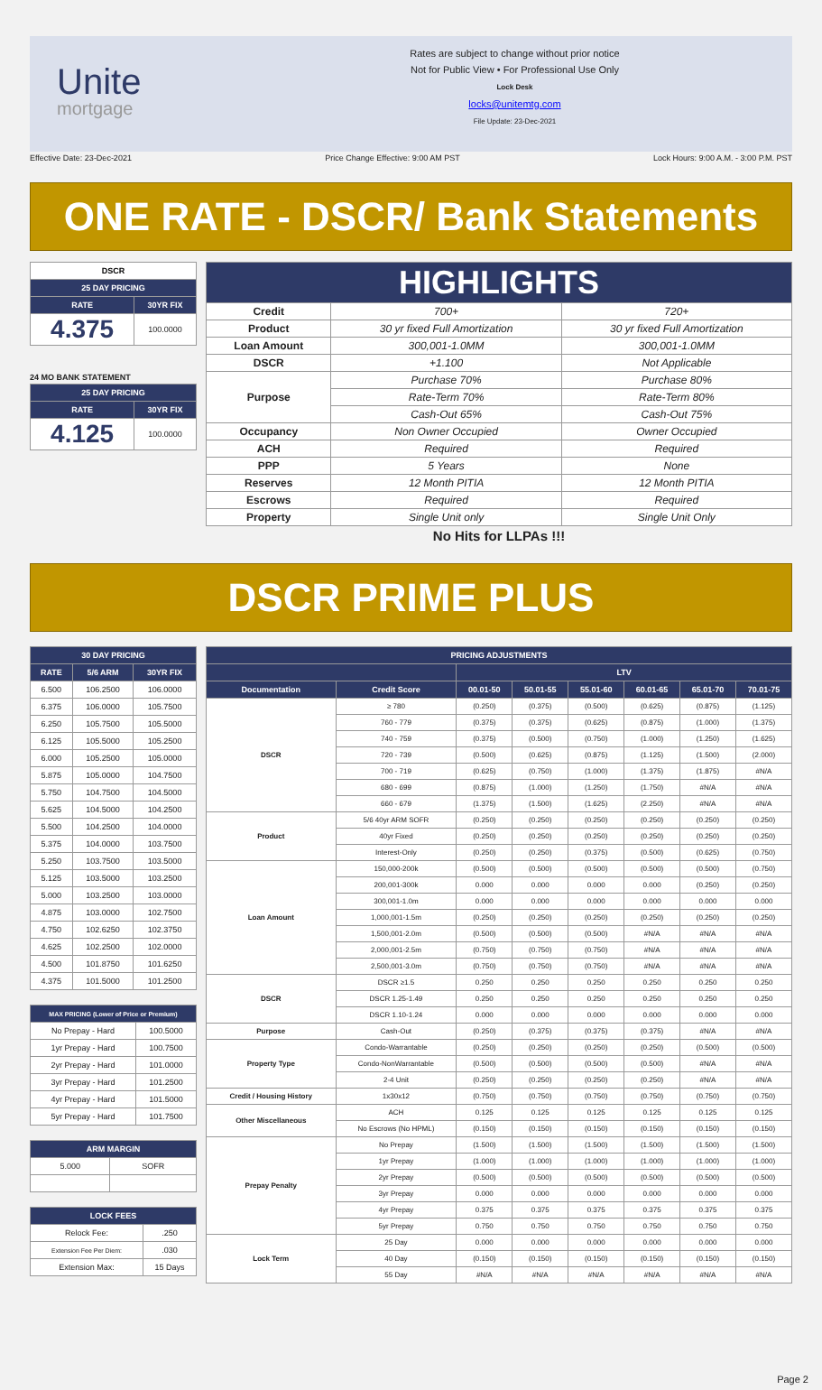Unite
mortgage
Rates are subject to change without prior notice
Not for Public View • For Professional Use Only
Lock Desk
locks@unitemtg.com
File Update: 23-Dec-2021
Effective Date: 23-Dec-2021 Price Change Effective: 9:00 AM PST Lock Hours: 9:00 A.M. - 3:00 P.M. PST
ONE RATE - DSCR/ Bank Statements
| DSCR | |
| --- | --- |
| 25 DAY PRICING | |
| RATE | 30YR FIX |
| 4.375 | 100.0000 |
24 MO BANK STATEMENT
| 25 DAY PRICING | |
| --- | --- |
| RATE | 30YR FIX |
| 4.125 | 100.0000 |
| HIGHLIGHTS | | |
| --- | --- | --- |
| Credit | 700+ | 720+ |
| Product | 30 yr fixed Full Amortization | 30 yr fixed Full Amortization |
| Loan Amount | 300,001-1.0MM | 300,001-1.0MM |
| DSCR | +1.100 | Not Applicable |
| Purpose | Purchase 70% | Purchase 80% |
| | Rate-Term 70% | Rate-Term 80% |
| | Cash-Out 65% | Cash-Out 75% |
| Occupancy | Non Owner Occupied | Owner Occupied |
| ACH | Required | Required |
| PPP | 5 Years | None |
| Reserves | 12 Month PITIA | 12 Month PITIA |
| Escrows | Required | Required |
| Property | Single Unit only | Single Unit Only |
No Hits for LLPAs !!!
DSCR PRIME PLUS
| 30 DAY PRICING | | |
| --- | --- | --- |
| RATE | 5/6 ARM | 30YR FIX |
| 6.500 | 106.2500 | 106.0000 |
| 6.375 | 106.0000 | 105.7500 |
| 6.250 | 105.7500 | 105.5000 |
| 6.125 | 105.5000 | 105.2500 |
| 6.000 | 105.2500 | 105.0000 |
| 5.875 | 105.0000 | 104.7500 |
| 5.750 | 104.7500 | 104.5000 |
| 5.625 | 104.5000 | 104.2500 |
| 5.500 | 104.2500 | 104.0000 |
| 5.375 | 104.0000 | 103.7500 |
| 5.250 | 103.7500 | 103.5000 |
| 5.125 | 103.5000 | 103.2500 |
| 5.000 | 103.2500 | 103.0000 |
| 4.875 | 103.0000 | 102.7500 |
| 4.750 | 102.6250 | 102.3750 |
| 4.625 | 102.2500 | 102.0000 |
| 4.500 | 101.8750 | 101.6250 |
| 4.375 | 101.5000 | 101.2500 |
| MAX PRICING (Lower of Price or Premium) | |
| --- | --- |
| No Prepay - Hard | 100.5000 |
| 1yr Prepay - Hard | 100.7500 |
| 2yr Prepay - Hard | 101.0000 |
| 3yr Prepay - Hard | 101.2500 |
| 4yr Prepay - Hard | 101.5000 |
| 5yr Prepay - Hard | 101.7500 |
| ARM MARGIN | |
| --- | --- |
| 5.000 | SOFR |
| LOCK FEES | |
| --- | --- |
| Relock Fee: | .250 |
| Extension Fee Per Diem: | .030 |
| Extension Max: | 15 Days |
| PRICING ADJUSTMENTS | | | | | | | |
| --- | --- | --- | --- | --- | --- | --- | --- |
| | | LTV | | | | | |
| Documentation | Credit Score | 00.01-50 | 50.01-55 | 55.01-60 | 60.01-65 | 65.01-70 | 70.01-75 |
| DSCR | ≥ 780 | (0.250) | (0.375) | (0.500) | (0.625) | (0.875) | (1.125) |
| | 760 - 779 | (0.375) | (0.375) | (0.625) | (0.875) | (1.000) | (1.375) |
| | 740 - 759 | (0.375) | (0.500) | (0.750) | (1.000) | (1.250) | (1.625) |
| | 720 - 739 | (0.500) | (0.625) | (0.875) | (1.125) | (1.500) | (2.000) |
| | 700 - 719 | (0.625) | (0.750) | (1.000) | (1.375) | (1.875) | #N/A |
| | 680 - 699 | (0.875) | (1.000) | (1.250) | (1.750) | #N/A | #N/A |
| | 660 - 679 | (1.375) | (1.500) | (1.625) | (2.250) | #N/A | #N/A |
| Product | 5/6 40yr ARM SOFR | (0.250) | (0.250) | (0.250) | (0.250) | (0.250) | (0.250) |
| | 40yr Fixed | (0.250) | (0.250) | (0.250) | (0.250) | (0.250) | (0.250) |
| | Interest-Only | (0.250) | (0.250) | (0.375) | (0.500) | (0.625) | (0.750) |
| Loan Amount | 150,000-200k | (0.500) | (0.500) | (0.500) | (0.500) | (0.500) | (0.750) |
| | 200,001-300k | 0.000 | 0.000 | 0.000 | 0.000 | (0.250) | (0.250) |
| | 300,001-1.0m | 0.000 | 0.000 | 0.000 | 0.000 | 0.000 | 0.000 |
| | 1,000,001-1.5m | (0.250) | (0.250) | (0.250) | (0.250) | (0.250) | (0.250) |
| | 1,500,001-2.0m | (0.500) | (0.500) | (0.500) | #N/A | #N/A | #N/A |
| | 2,000,001-2.5m | (0.750) | (0.750) | (0.750) | #N/A | #N/A | #N/A |
| | 2,500,001-3.0m | (0.750) | (0.750) | (0.750) | #N/A | #N/A | #N/A |
| DSCR | DSCR ≥1.5 | 0.250 | 0.250 | 0.250 | 0.250 | 0.250 | 0.250 |
| | DSCR 1.25-1.49 | 0.250 | 0.250 | 0.250 | 0.250 | 0.250 | 0.250 |
| | DSCR 1.10-1.24 | 0.000 | 0.000 | 0.000 | 0.000 | 0.000 | 0.000 |
| Purpose | Cash-Out | (0.250) | (0.375) | (0.375) | (0.375) | #N/A | #N/A |
| Property Type | Condo-Warrantable | (0.250) | (0.250) | (0.250) | (0.250) | (0.500) | (0.500) |
| | Condo-NonWarrantable | (0.500) | (0.500) | (0.500) | (0.500) | #N/A | #N/A |
| | 2-4 Unit | (0.250) | (0.250) | (0.250) | (0.250) | #N/A | #N/A |
| Credit / Housing History | 1x30x12 | (0.750) | (0.750) | (0.750) | (0.750) | (0.750) | (0.750) |
| Other Miscellaneous | ACH | 0.125 | 0.125 | 0.125 | 0.125 | 0.125 | 0.125 |
| | No Escrows (No HPML) | (0.150) | (0.150) | (0.150) | (0.150) | (0.150) | (0.150) |
| Prepay Penalty | No Prepay | (1.500) | (1.500) | (1.500) | (1.500) | (1.500) | (1.500) |
| | 1yr Prepay | (1.000) | (1.000) | (1.000) | (1.000) | (1.000) | (1.000) |
| | 2yr Prepay | (0.500) | (0.500) | (0.500) | (0.500) | (0.500) | (0.500) |
| | 3yr Prepay | 0.000 | 0.000 | 0.000 | 0.000 | 0.000 | 0.000 |
| | 4yr Prepay | 0.375 | 0.375 | 0.375 | 0.375 | 0.375 | 0.375 |
| | 5yr Prepay | 0.750 | 0.750 | 0.750 | 0.750 | 0.750 | 0.750 |
| Lock Term | 25 Day | 0.000 | 0.000 | 0.000 | 0.000 | 0.000 | 0.000 |
| | 40 Day | (0.150) | (0.150) | (0.150) | (0.150) | (0.150) | (0.150) |
| | 55 Day | #N/A | #N/A | #N/A | #N/A | #N/A | #N/A |
Page 2